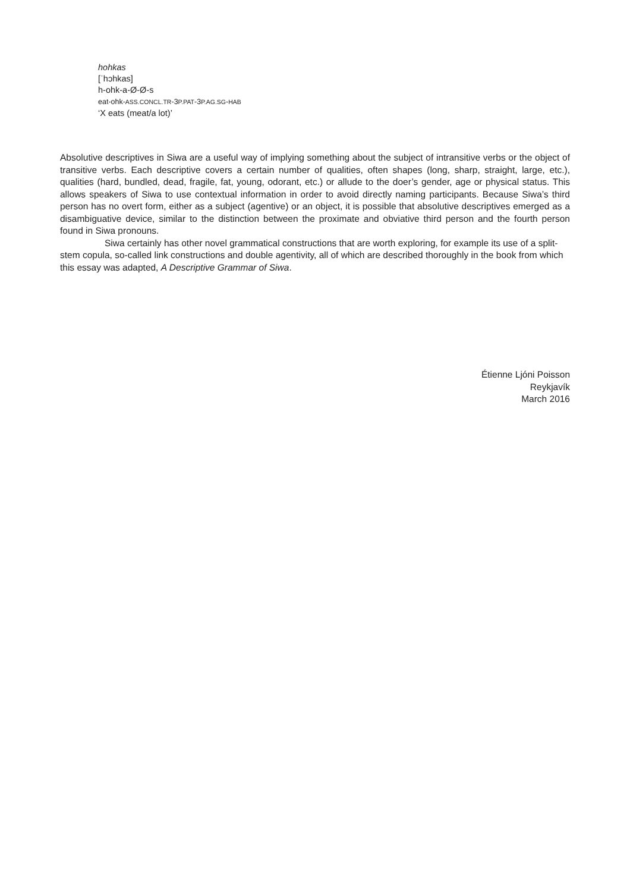hohkas
[ˈhɔhkas]
h-ohk-a-Ø-Ø-s
eat-ohk-ASS.CONCL.TR-3P.PAT-3P.AG.SG-HAB
‘X eats (meat/a lot)’
Absolutive descriptives in Siwa are a useful way of implying something about the subject of intransitive verbs or the object of transitive verbs. Each descriptive covers a certain number of qualities, often shapes (long, sharp, straight, large, etc.), qualities (hard, bundled, dead, fragile, fat, young, odorant, etc.) or allude to the doer’s gender, age or physical status. This allows speakers of Siwa to use contextual information in order to avoid directly naming participants. Because Siwa’s third person has no overt form, either as a subject (agentive) or an object, it is possible that absolutive descriptives emerged as a disambiguative device, similar to the distinction between the proximate and obviative third person and the fourth person found in Siwa pronouns.
Siwa certainly has other novel grammatical constructions that are worth exploring, for example its use of a split-stem copula, so-called link constructions and double agentivity, all of which are described thoroughly in the book from which this essay was adapted, A Descriptive Grammar of Siwa.
Étienne Ljóni Poisson
Reykjavík
March 2016